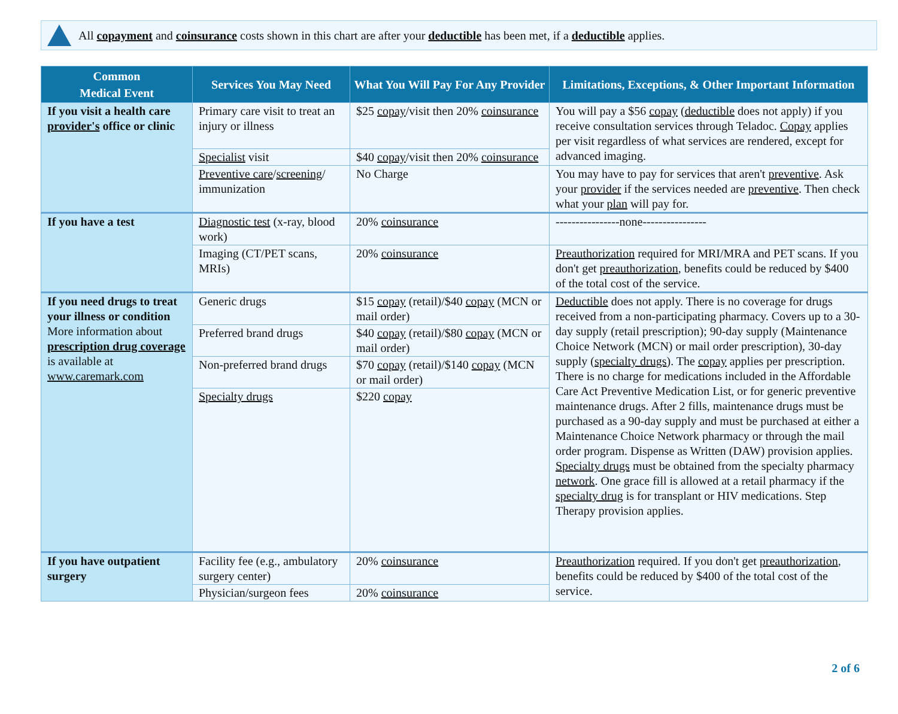All copayment and coinsurance costs shown in this chart are after your deductible has been met, if a deductible applies.
| Common Medical Event | Services You May Need | What You Will Pay For Any Provider | Limitations, Exceptions, & Other Important Information |
| --- | --- | --- | --- |
| If you visit a health care provider's office or clinic | Primary care visit to treat an injury or illness | $25 copay /visit then 20% coinsurance | You will pay a $56 copay ( deductible does not apply) if you receive consultation services through Teladoc. Copay applies per visit regardless of what services are rendered, except for advanced imaging. |
| | Specialist visit | $40 copay /visit then 20% coinsurance | |
| | Preventive care / screening / immunization | No Charge | You may have to pay for services that aren't preventive . Ask your provider if the services needed are preventive . Then check what your plan will pay for. |
| If you have a test | Diagnostic test (x-ray, blood work) | 20% coinsurance | ----------------none---------------- |
| | Imaging (CT/PET scans, MRIs) | 20% coinsurance | Preauthorization required for MRI/MRA and PET scans. If you don't get preauthorization , benefits could be reduced by $400 of the total cost of the service. |
| If you need drugs to treat your illness or condition More information about prescription drug coverage is available at www.caremark.com | Generic drugs | $15 copay (retail)/$40 copay (MCN or mail order) | Deductible does not apply. There is no coverage for drugs received from a non-participating pharmacy. Covers up to a 30-day supply (retail prescription); 90-day supply (Maintenance Choice Network (MCN) or mail order prescription), 30-day supply ( specialty drugs ). The copay applies per prescription. There is no charge for medications included in the Affordable Care Act Preventive Medication List, or for generic preventive maintenance drugs. After 2 fills, maintenance drugs must be purchased as a 90-day supply and must be purchased at either a Maintenance Choice Network pharmacy or through the mail order program. Dispense as Written (DAW) provision applies. Specialty drugs must be obtained from the specialty pharmacy network . One grace fill is allowed at a retail pharmacy if the specialty drug is for transplant or HIV medications. Step Therapy provision applies. |
| | Preferred brand drugs | $40 copay (retail)/$80 copay (MCN or mail order) | |
| | Non-preferred brand drugs | $70 copay (retail)/$140 copay (MCN or mail order) | |
| | Specialty drugs | $220 copay | |
| If you have outpatient surgery | Facility fee (e.g., ambulatory surgery center) | 20% coinsurance | Preauthorization required. If you don't get preauthorization , benefits could be reduced by $400 of the total cost of the service. |
| | Physician/surgeon fees | 20% coinsurance | |
2 of 6